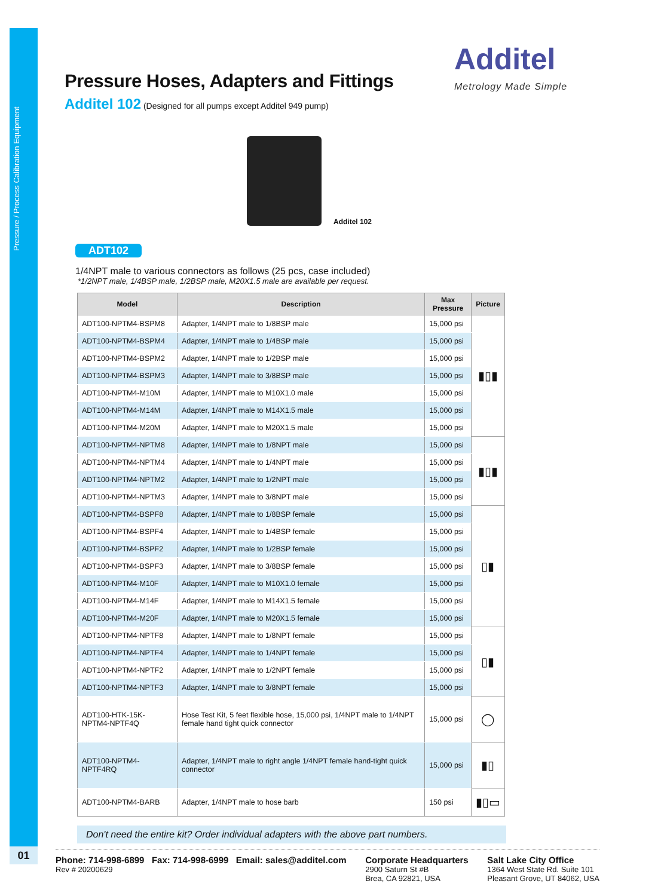Pressure / Process Calibration Equipment
01
Additel
Metrology Made Simple
Pressure Hoses, Adapters and Fittings
Additel 102 (Designed for all pumps except Additel 949 pump)
Additel 102
ADT102
1/4NPT male to various connectors as follows (25 pcs, case included)
*1/2NPT male, 1/4BSP male, 1/2BSP male, M20X1.5 male are available per request.
| Model | Description | Max Pressure | Picture |
| --- | --- | --- | --- |
| ADT100-NPTM4-BSPM8 | Adapter, 1/4NPT male to 1/8BSP male | 15,000 psi | ▮▯▮ |
| ADT100-NPTM4-BSPM4 | Adapter, 1/4NPT male to 1/4BSP male | 15,000 psi | |
| ADT100-NPTM4-BSPM2 | Adapter, 1/4NPT male to 1/2BSP male | 15,000 psi | |
| ADT100-NPTM4-BSPM3 | Adapter, 1/4NPT male to 3/8BSP male | 15,000 psi | |
| ADT100-NPTM4-M10M | Adapter, 1/4NPT male to M10X1.0 male | 15,000 psi | |
| ADT100-NPTM4-M14M | Adapter, 1/4NPT male to M14X1.5 male | 15,000 psi | |
| ADT100-NPTM4-M20M | Adapter, 1/4NPT male to M20X1.5 male | 15,000 psi | |
| ADT100-NPTM4-NPTM8 | Adapter, 1/4NPT male to 1/8NPT male | 15,000 psi | ▮▯▮ |
| ADT100-NPTM4-NPTM4 | Adapter, 1/4NPT male to 1/4NPT male | 15,000 psi | |
| ADT100-NPTM4-NPTM2 | Adapter, 1/4NPT male to 1/2NPT male | 15,000 psi | |
| ADT100-NPTM4-NPTM3 | Adapter, 1/4NPT male to 3/8NPT male | 15,000 psi | |
| ADT100-NPTM4-BSPF8 | Adapter, 1/4NPT male to 1/8BSP female | 15,000 psi | ▯▮ |
| ADT100-NPTM4-BSPF4 | Adapter, 1/4NPT male to 1/4BSP female | 15,000 psi | |
| ADT100-NPTM4-BSPF2 | Adapter, 1/4NPT male to 1/2BSP female | 15,000 psi | |
| ADT100-NPTM4-BSPF3 | Adapter, 1/4NPT male to 3/8BSP female | 15,000 psi | |
| ADT100-NPTM4-M10F | Adapter, 1/4NPT male to M10X1.0 female | 15,000 psi | |
| ADT100-NPTM4-M14F | Adapter, 1/4NPT male to M14X1.5 female | 15,000 psi | |
| ADT100-NPTM4-M20F | Adapter, 1/4NPT male to M20X1.5 female | 15,000 psi | |
| ADT100-NPTM4-NPTF8 | Adapter, 1/4NPT male to 1/8NPT female | 15,000 psi | ▯▮ |
| ADT100-NPTM4-NPTF4 | Adapter, 1/4NPT male to 1/4NPT female | 15,000 psi | |
| ADT100-NPTM4-NPTF2 | Adapter, 1/4NPT male to 1/2NPT female | 15,000 psi | |
| ADT100-NPTM4-NPTF3 | Adapter, 1/4NPT male to 3/8NPT female | 15,000 psi | |
| ADT100-HTK-15K-NPTM4-NPTF4Q | Hose Test Kit, 5 feet flexible hose, 15,000 psi, 1/4NPT male to 1/4NPT female hand tight quick connector | 15,000 psi | ◯ |
| ADT100-NPTM4-NPTF4RQ | Adapter, 1/4NPT male to right angle 1/4NPT female hand-tight quick connector | 15,000 psi | ▮▯ |
| ADT100-NPTM4-BARB | Adapter, 1/4NPT male to hose barb | 150 psi | ▮▯▭ |
Don't need the entire kit? Order individual adapters with the above part numbers.
Phone: 714-998-6899 Fax: 714-998-6999 Email: sales@additel.com
Rev # 20200629
Corporate Headquarters
2900 Saturn St #B
Brea, CA 92821, USA
Salt Lake City Office
1364 West State Rd. Suite 101
Pleasant Grove, UT 84062, USA